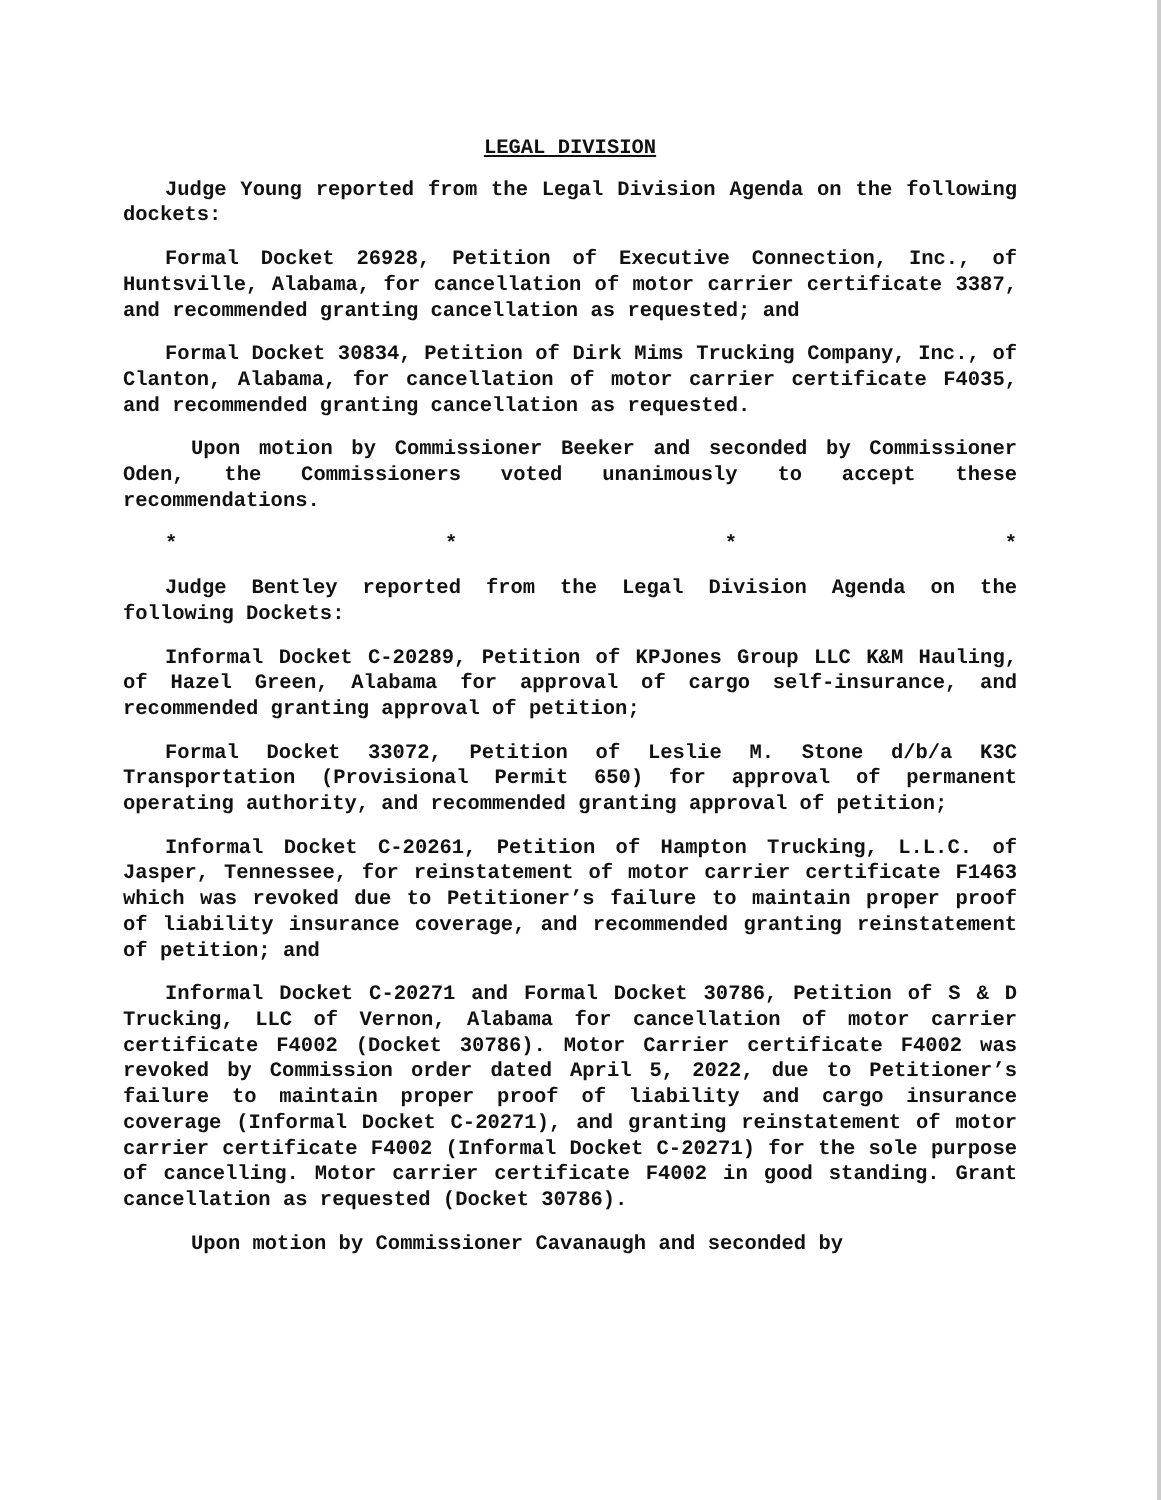LEGAL DIVISION
Judge Young reported from the Legal Division Agenda on the following dockets:
Formal Docket 26928, Petition of Executive Connection, Inc., of Huntsville, Alabama, for cancellation of motor carrier certificate 3387, and recommended granting cancellation as requested; and
Formal Docket 30834, Petition of Dirk Mims Trucking Company, Inc., of Clanton, Alabama, for cancellation of motor carrier certificate F4035, and recommended granting cancellation as requested.
Upon motion by Commissioner Beeker and seconded by Commissioner Oden, the Commissioners voted unanimously to accept these recommendations.
* * * *
Judge Bentley reported from the Legal Division Agenda on the following Dockets:
Informal Docket C-20289, Petition of KPJones Group LLC K&M Hauling, of Hazel Green, Alabama for approval of cargo self-insurance, and recommended granting approval of petition;
Formal Docket 33072, Petition of Leslie M. Stone d/b/a K3C Transportation (Provisional Permit 650) for approval of permanent operating authority, and recommended granting approval of petition;
Informal Docket C-20261, Petition of Hampton Trucking, L.L.C. of Jasper, Tennessee, for reinstatement of motor carrier certificate F1463 which was revoked due to Petitioner’s failure to maintain proper proof of liability insurance coverage, and recommended granting reinstatement of petition; and
Informal Docket C-20271 and Formal Docket 30786, Petition of S & D Trucking, LLC of Vernon, Alabama for cancellation of motor carrier certificate F4002 (Docket 30786). Motor Carrier certificate F4002 was revoked by Commission order dated April 5, 2022, due to Petitioner’s failure to maintain proper proof of liability and cargo insurance coverage (Informal Docket C-20271), and granting reinstatement of motor carrier certificate F4002 (Informal Docket C-20271) for the sole purpose of cancelling. Motor carrier certificate F4002 in good standing. Grant cancellation as requested (Docket 30786).
Upon motion by Commissioner Cavanaugh and seconded by